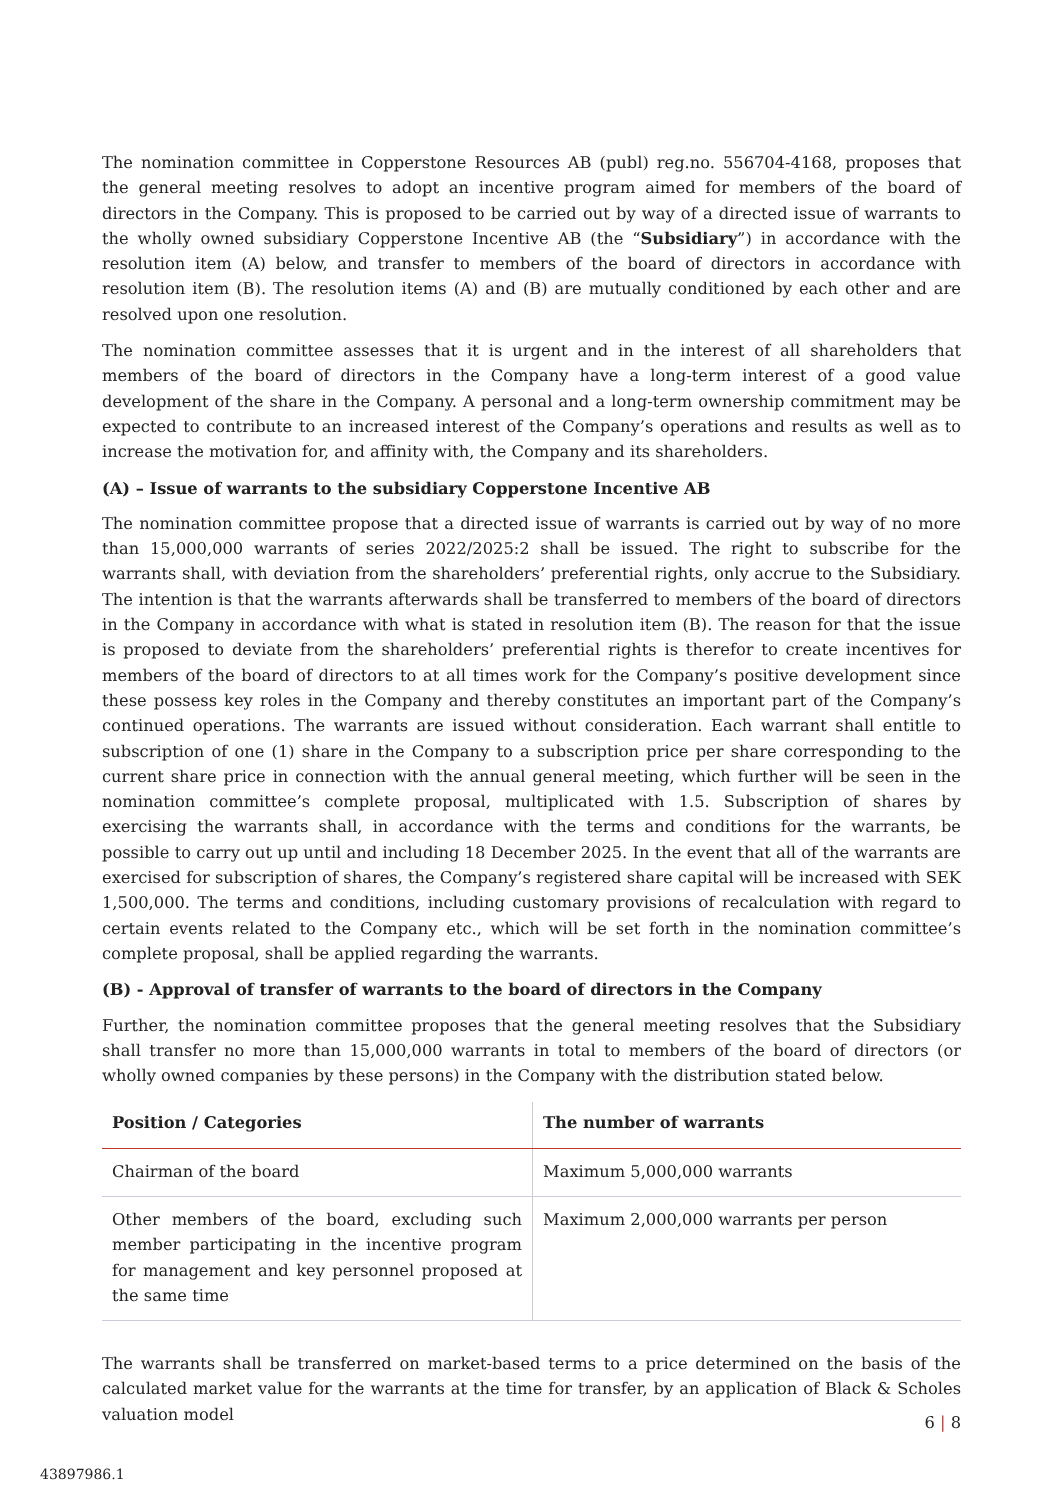The nomination committee in Copperstone Resources AB (publ) reg.no. 556704-4168, proposes that the general meeting resolves to adopt an incentive program aimed for members of the board of directors in the Company. This is proposed to be carried out by way of a directed issue of warrants to the wholly owned subsidiary Copperstone Incentive AB (the “Subsidiary”) in accordance with the resolution item (A) below, and transfer to members of the board of directors in accordance with resolution item (B). The resolution items (A) and (B) are mutually conditioned by each other and are resolved upon one resolution.
The nomination committee assesses that it is urgent and in the interest of all shareholders that members of the board of directors in the Company have a long-term interest of a good value development of the share in the Company. A personal and a long-term ownership commitment may be expected to contribute to an increased interest of the Company’s operations and results as well as to increase the motivation for, and affinity with, the Company and its shareholders.
(A) – Issue of warrants to the subsidiary Copperstone Incentive AB
The nomination committee propose that a directed issue of warrants is carried out by way of no more than 15,000,000 warrants of series 2022/2025:2 shall be issued. The right to subscribe for the warrants shall, with deviation from the shareholders’ preferential rights, only accrue to the Subsidiary. The intention is that the warrants afterwards shall be transferred to members of the board of directors in the Company in accordance with what is stated in resolution item (B). The reason for that the issue is proposed to deviate from the shareholders’ preferential rights is therefor to create incentives for members of the board of directors to at all times work for the Company’s positive development since these possess key roles in the Company and thereby constitutes an important part of the Company’s continued operations. The warrants are issued without consideration. Each warrant shall entitle to subscription of one (1) share in the Company to a subscription price per share corresponding to the current share price in connection with the annual general meeting, which further will be seen in the nomination committee’s complete proposal, multiplicated with 1.5. Subscription of shares by exercising the warrants shall, in accordance with the terms and conditions for the warrants, be possible to carry out up until and including 18 December 2025. In the event that all of the warrants are exercised for subscription of shares, the Company’s registered share capital will be increased with SEK 1,500,000. The terms and conditions, including customary provisions of recalculation with regard to certain events related to the Company etc., which will be set forth in the nomination committee’s complete proposal, shall be applied regarding the warrants.
(B) - Approval of transfer of warrants to the board of directors in the Company
Further, the nomination committee proposes that the general meeting resolves that the Subsidiary shall transfer no more than 15,000,000 warrants in total to members of the board of directors (or wholly owned companies by these persons) in the Company with the distribution stated below.
| Position / Categories | The number of warrants |
| --- | --- |
| Chairman of the board | Maximum 5,000,000 warrants |
| Other members of the board, excluding such member participating in the incentive program for management and key personnel proposed at the same time | Maximum 2,000,000 warrants per person |
The warrants shall be transferred on market-based terms to a price determined on the basis of the calculated market value for the warrants at the time for transfer, by an application of Black & Scholes valuation model
6 | 8
43897986.1